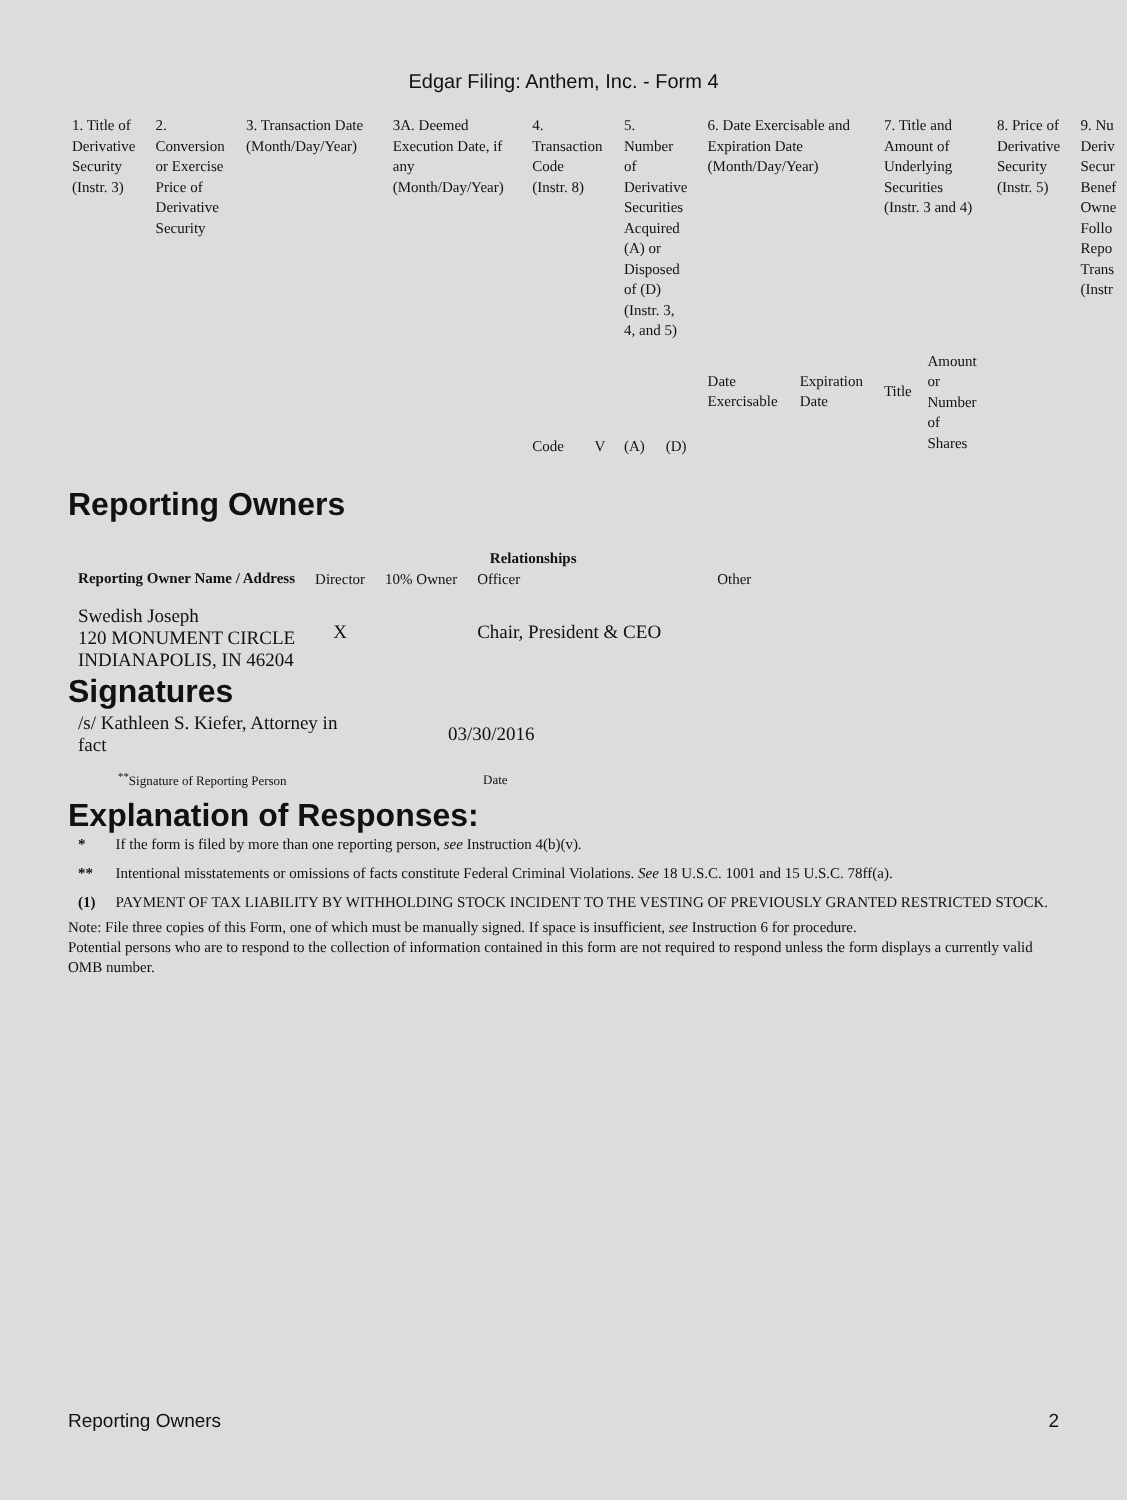Edgar Filing: Anthem, Inc. - Form 4
| 1. Title of Derivative Security (Instr. 3) | 2. Conversion or Exercise Price of Derivative Security | 3. Transaction Date (Month/Day/Year) | 3A. Deemed Execution Date, if any (Month/Day/Year) | 4. Transaction Code (Instr. 8) | | 5. Number of Derivative Securities Acquired (A) or Disposed of (D) (Instr. 3, 4, and 5) | | 6. Date Exercisable and Expiration Date (Month/Day/Year) | | 7. Title and Amount of Underlying Securities (Instr. 3 and 4) | | 8. Price of Derivative Security (Instr. 5) | 9. Nu Deriv Secur Benef Owne Follo Repo Trans (Instr |
| | | | | Code | V | (A) | (D) | Date Exercisable | Expiration Date | Title | Amount or Number of Shares | | |
Reporting Owners
| Reporting Owner Name / Address | Relationships | | | |
| --- | --- | --- | --- | --- |
| | Director | 10% Owner | Officer | Other |
| Swedish Joseph 120 MONUMENT CIRCLE INDIANAPOLIS, IN 46204 | X | | Chair, President & CEO | |
Signatures
| /s/ Kathleen S. Kiefer, Attorney in fact | 03/30/2016 |
| <sup>**</sup> Signature of Reporting Person | Date |
Explanation of Responses:
| * | If the form is filed by more than one reporting person, see Instruction 4(b)(v). |
| ** | Intentional misstatements or omissions of facts constitute Federal Criminal Violations. See 18 U.S.C. 1001 and 15 U.S.C. 78ff(a). |
| (1) | PAYMENT OF TAX LIABILITY BY WITHHOLDING STOCK INCIDENT TO THE VESTING OF PREVIOUSLY GRANTED RESTRICTED STOCK. |
Note: File three copies of this Form, one of which must be manually signed. If space is insufficient, see Instruction 6 for procedure.
Potential persons who are to respond to the collection of information contained in this form are not required to respond unless the form displays a currently valid OMB number.
Reporting Owners 2